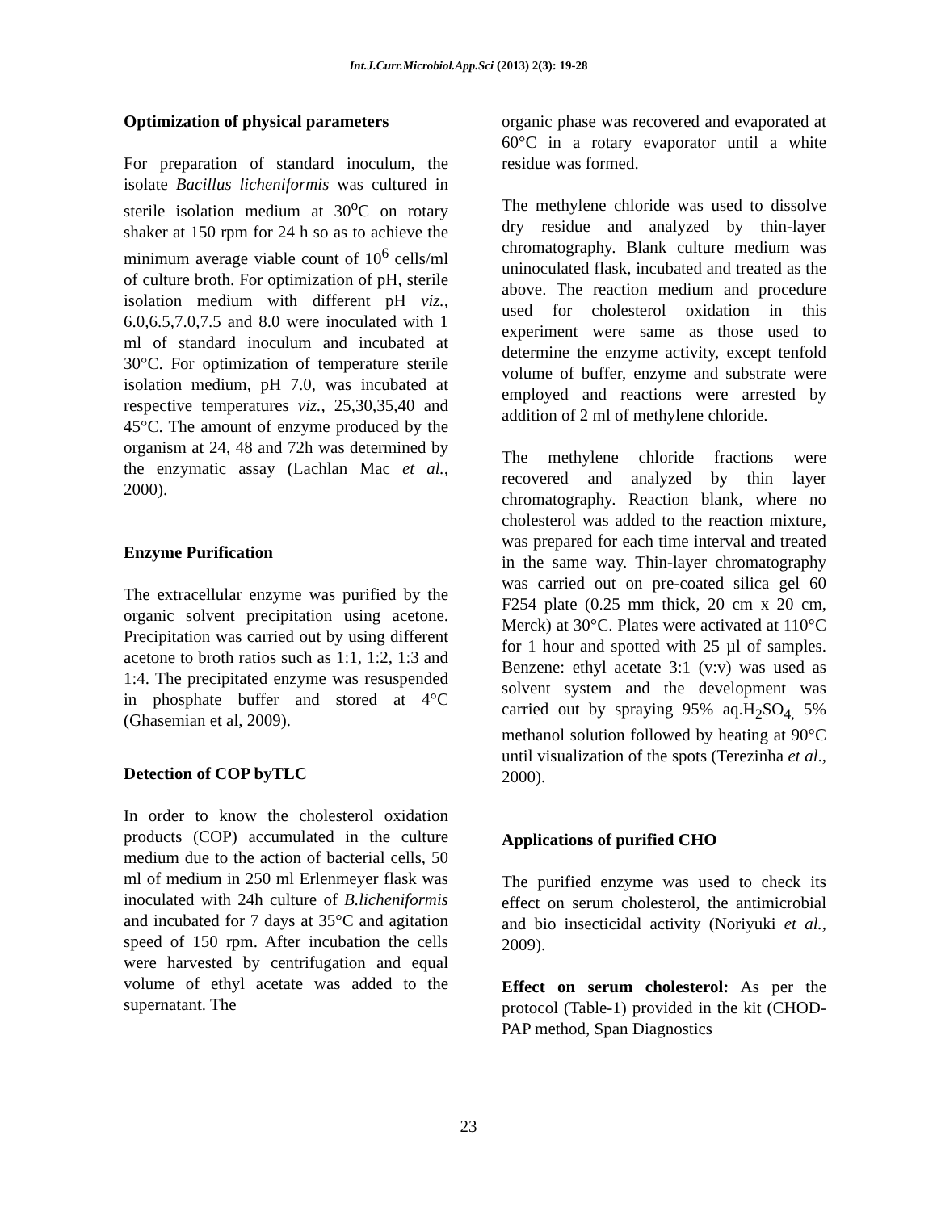Int.J.Curr.Microbiol.App.Sci (2013) 2(3): 19-28
Optimization of physical parameters
For preparation of standard inoculum, the isolate Bacillus licheniformis was cultured in sterile isolation medium at 30<sup>o</sup>C on rotary shaker at 150 rpm for 24 h so as to achieve the minimum average viable count of 10<sup>6</sup> cells/ml of culture broth. For optimization of pH, sterile isolation medium with different pH viz., 6.0,6.5,7.0,7.5 and 8.0 were inoculated with 1 ml of standard inoculum and incubated at 30°C. For optimization of temperature sterile isolation medium, pH 7.0, was incubated at respective temperatures viz., 25,30,35,40 and 45°C. The amount of enzyme produced by the organism at 24, 48 and 72h was determined by the enzymatic assay (Lachlan Mac et al., 2000).
Enzyme Purification
The extracellular enzyme was purified by the organic solvent precipitation using acetone. Precipitation was carried out by using different acetone to broth ratios such as 1:1, 1:2, 1:3 and 1:4. The precipitated enzyme was resuspended in phosphate buffer and stored at 4°C (Ghasemian et al, 2009).
Detection of COP byTLC
In order to know the cholesterol oxidation products (COP) accumulated in the culture medium due to the action of bacterial cells, 50 ml of medium in 250 ml Erlenmeyer flask was inoculated with 24h culture of B.licheniformis and incubated for 7 days at 35°C and agitation speed of 150 rpm. After incubation the cells were harvested by centrifugation and equal volume of ethyl acetate was added to the supernatant. The
organic phase was recovered and evaporated at 60°C in a rotary evaporator until a white residue was formed.
The methylene chloride was used to dissolve dry residue and analyzed by thin-layer chromatography. Blank culture medium was uninoculated flask, incubated and treated as the above. The reaction medium and procedure used for cholesterol oxidation in this experiment were same as those used to determine the enzyme activity, except tenfold volume of buffer, enzyme and substrate were employed and reactions were arrested by addition of 2 ml of methylene chloride.
The methylene chloride fractions were recovered and analyzed by thin layer chromatography. Reaction blank, where no cholesterol was added to the reaction mixture, was prepared for each time interval and treated in the same way. Thin-layer chromatography was carried out on pre-coated silica gel 60 F254 plate (0.25 mm thick, 20 cm x 20 cm, Merck) at 30°C. Plates were activated at 110°C for 1 hour and spotted with 25 µl of samples. Benzene: ethyl acetate 3:1 (v:v) was used as solvent system and the development was carried out by spraying 95% aq.H<sub>2</sub>SO<sub>4,</sub> 5% methanol solution followed by heating at 90°C until visualization of the spots (Terezinha et al., 2000).
Applications of purified CHO
The purified enzyme was used to check its effect on serum cholesterol, the antimicrobial and bio insecticidal activity (Noriyuki et al., 2009).
Effect on serum cholesterol: As per the protocol (Table-1) provided in the kit (CHOD-PAP method, Span Diagnostics
23